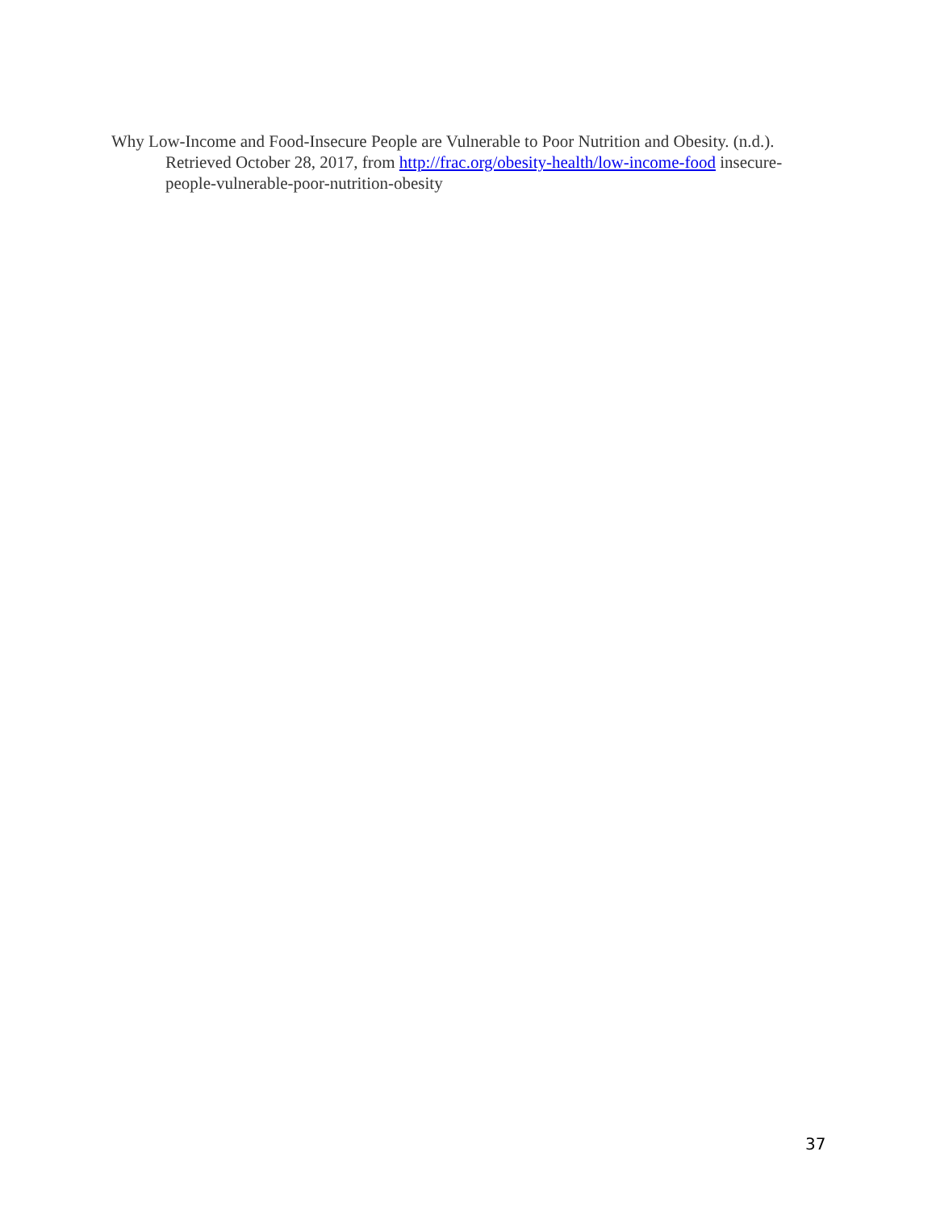Why Low-Income and Food-Insecure People are Vulnerable to Poor Nutrition and Obesity. (n.d.). Retrieved October 28, 2017, from http://frac.org/obesity-health/low-income-food insecure-people-vulnerable-poor-nutrition-obesity
37